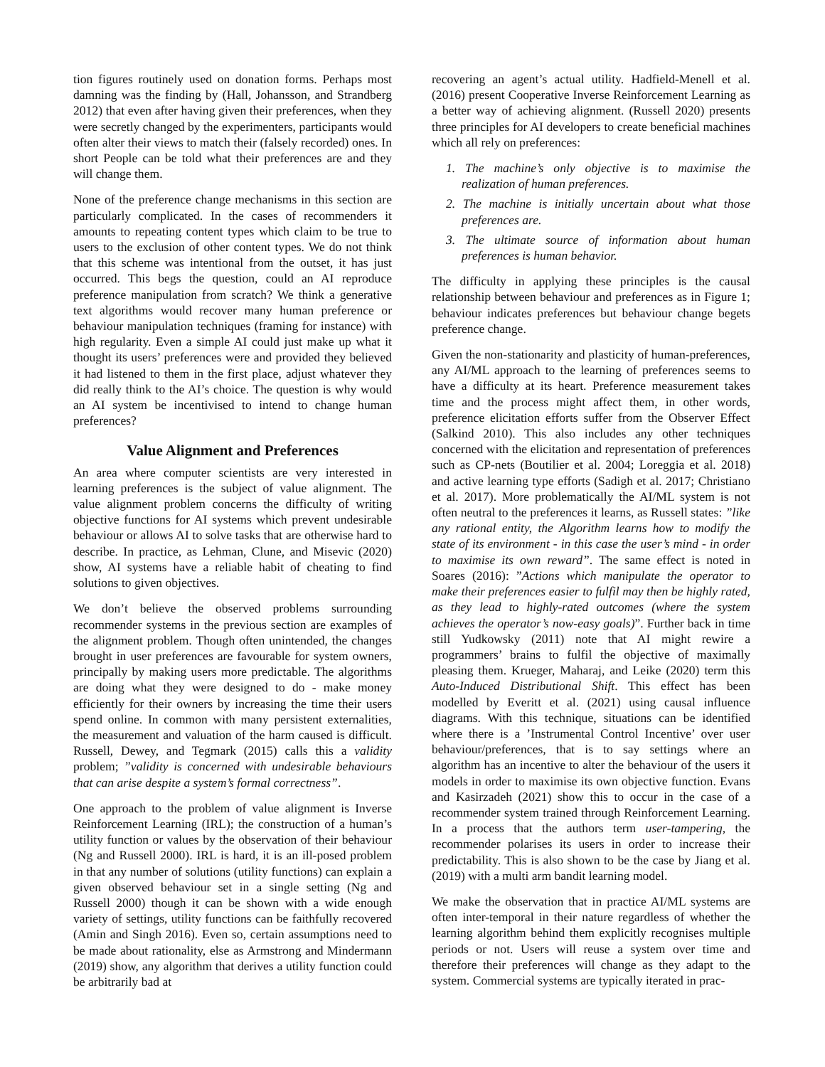tion figures routinely used on donation forms. Perhaps most damning was the finding by (Hall, Johansson, and Strandberg 2012) that even after having given their preferences, when they were secretly changed by the experimenters, participants would often alter their views to match their (falsely recorded) ones. In short People can be told what their preferences are and they will change them.
None of the preference change mechanisms in this section are particularly complicated. In the cases of recommenders it amounts to repeating content types which claim to be true to users to the exclusion of other content types. We do not think that this scheme was intentional from the outset, it has just occurred. This begs the question, could an AI reproduce preference manipulation from scratch? We think a generative text algorithms would recover many human preference or behaviour manipulation techniques (framing for instance) with high regularity. Even a simple AI could just make up what it thought its users’ preferences were and provided they believed it had listened to them in the first place, adjust whatever they did really think to the AI’s choice. The question is why would an AI system be incentivised to intend to change human preferences?
Value Alignment and Preferences
An area where computer scientists are very interested in learning preferences is the subject of value alignment. The value alignment problem concerns the difficulty of writing objective functions for AI systems which prevent undesirable behaviour or allows AI to solve tasks that are otherwise hard to describe. In practice, as Lehman, Clune, and Misevic (2020) show, AI systems have a reliable habit of cheating to find solutions to given objectives.
We don’t believe the observed problems surrounding recommender systems in the previous section are examples of the alignment problem. Though often unintended, the changes brought in user preferences are favourable for system owners, principally by making users more predictable. The algorithms are doing what they were designed to do - make money efficiently for their owners by increasing the time their users spend online. In common with many persistent externalities, the measurement and valuation of the harm caused is difficult. Russell, Dewey, and Tegmark (2015) calls this a validity problem; ”validity is concerned with undesirable behaviours that can arise despite a system’s formal correctness”.
One approach to the problem of value alignment is Inverse Reinforcement Learning (IRL); the construction of a human’s utility function or values by the observation of their behaviour (Ng and Russell 2000). IRL is hard, it is an ill-posed problem in that any number of solutions (utility functions) can explain a given observed behaviour set in a single setting (Ng and Russell 2000) though it can be shown with a wide enough variety of settings, utility functions can be faithfully recovered (Amin and Singh 2016). Even so, certain assumptions need to be made about rationality, else as Armstrong and Mindermann (2019) show, any algorithm that derives a utility function could be arbitrarily bad at
recovering an agent’s actual utility. Hadfield-Menell et al. (2016) present Cooperative Inverse Reinforcement Learning as a better way of achieving alignment. (Russell 2020) presents three principles for AI developers to create beneficial machines which all rely on preferences:
1. The machine’s only objective is to maximise the realization of human preferences.
2. The machine is initially uncertain about what those preferences are.
3. The ultimate source of information about human preferences is human behavior.
The difficulty in applying these principles is the causal relationship between behaviour and preferences as in Figure 1; behaviour indicates preferences but behaviour change begets preference change.
Given the non-stationarity and plasticity of human-preferences, any AI/ML approach to the learning of preferences seems to have a difficulty at its heart. Preference measurement takes time and the process might affect them, in other words, preference elicitation efforts suffer from the Observer Effect (Salkind 2010). This also includes any other techniques concerned with the elicitation and representation of preferences such as CP-nets (Boutilier et al. 2004; Loreggia et al. 2018) and active learning type efforts (Sadigh et al. 2017; Christiano et al. 2017). More problematically the AI/ML system is not often neutral to the preferences it learns, as Russell states: ”like any rational entity, the Algorithm learns how to modify the state of its environment - in this case the user’s mind - in order to maximise its own reward”. The same effect is noted in Soares (2016): ”Actions which manipulate the operator to make their preferences easier to fulfil may then be highly rated, as they lead to highly-rated outcomes (where the system achieves the operator’s now-easy goals)”. Further back in time still Yudkowsky (2011) note that AI might rewire a programmers’ brains to fulfil the objective of maximally pleasing them. Krueger, Maharaj, and Leike (2020) term this Auto-Induced Distributional Shift. This effect has been modelled by Everitt et al. (2021) using causal influence diagrams. With this technique, situations can be identified where there is a ’Instrumental Control Incentive’ over user behaviour/preferences, that is to say settings where an algorithm has an incentive to alter the behaviour of the users it models in order to maximise its own objective function. Evans and Kasirzadeh (2021) show this to occur in the case of a recommender system trained through Reinforcement Learning. In a process that the authors term user-tampering, the recommender polarises its users in order to increase their predictability. This is also shown to be the case by Jiang et al. (2019) with a multi arm bandit learning model.
We make the observation that in practice AI/ML systems are often inter-temporal in their nature regardless of whether the learning algorithm behind them explicitly recognises multiple periods or not. Users will reuse a system over time and therefore their preferences will change as they adapt to the system. Commercial systems are typically iterated in prac-